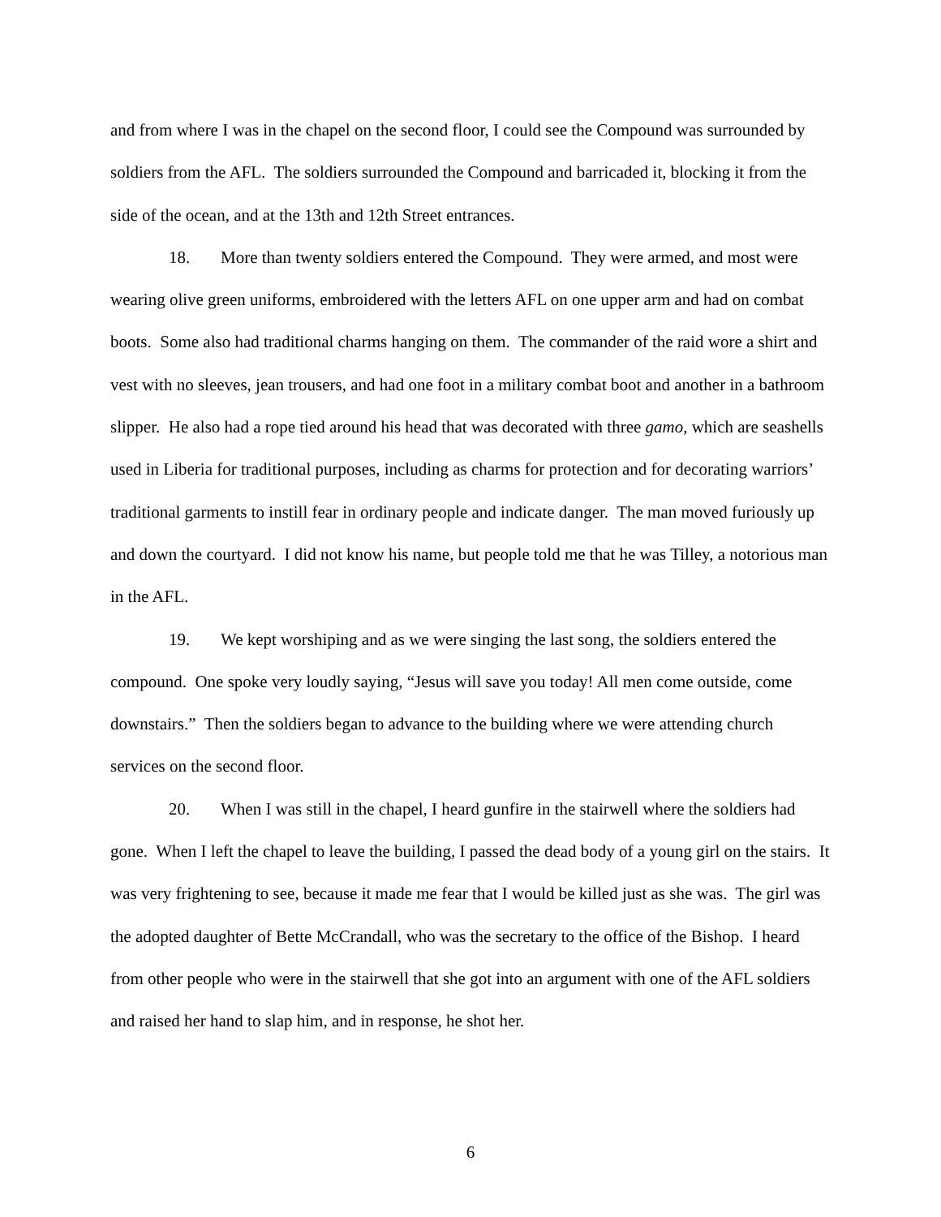and from where I was in the chapel on the second floor, I could see the Compound was surrounded by soldiers from the AFL. The soldiers surrounded the Compound and barricaded it, blocking it from the side of the ocean, and at the 13th and 12th Street entrances.
18. More than twenty soldiers entered the Compound. They were armed, and most were wearing olive green uniforms, embroidered with the letters AFL on one upper arm and had on combat boots. Some also had traditional charms hanging on them. The commander of the raid wore a shirt and vest with no sleeves, jean trousers, and had one foot in a military combat boot and another in a bathroom slipper. He also had a rope tied around his head that was decorated with three gamo, which are seashells used in Liberia for traditional purposes, including as charms for protection and for decorating warriors’ traditional garments to instill fear in ordinary people and indicate danger. The man moved furiously up and down the courtyard. I did not know his name, but people told me that he was Tilley, a notorious man in the AFL.
19. We kept worshiping and as we were singing the last song, the soldiers entered the compound. One spoke very loudly saying, “Jesus will save you today! All men come outside, come downstairs.” Then the soldiers began to advance to the building where we were attending church services on the second floor.
20. When I was still in the chapel, I heard gunfire in the stairwell where the soldiers had gone. When I left the chapel to leave the building, I passed the dead body of a young girl on the stairs. It was very frightening to see, because it made me fear that I would be killed just as she was. The girl was the adopted daughter of Bette McCrandall, who was the secretary to the office of the Bishop. I heard from other people who were in the stairwell that she got into an argument with one of the AFL soldiers and raised her hand to slap him, and in response, he shot her.
6